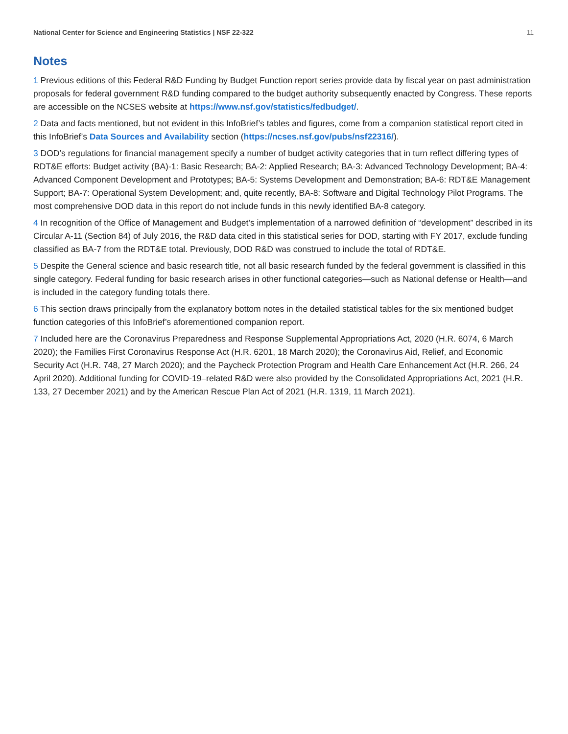National Center for Science and Engineering Statistics | NSF 22-322 11
Notes
1 Previous editions of this Federal R&D Funding by Budget Function report series provide data by fiscal year on past administration proposals for federal government R&D funding compared to the budget authority subsequently enacted by Congress. These reports are accessible on the NCSES website at https://www.nsf.gov/statistics/fedbudget/.
2 Data and facts mentioned, but not evident in this InfoBrief’s tables and figures, come from a companion statistical report cited in this InfoBrief’s Data Sources and Availability section (https://ncses.nsf.gov/pubs/nsf22316/).
3 DOD’s regulations for financial management specify a number of budget activity categories that in turn reflect differing types of RDT&E efforts: Budget activity (BA)-1: Basic Research; BA-2: Applied Research; BA-3: Advanced Technology Development; BA-4: Advanced Component Development and Prototypes; BA-5: Systems Development and Demonstration; BA-6: RDT&E Management Support; BA-7: Operational System Development; and, quite recently, BA-8: Software and Digital Technology Pilot Programs. The most comprehensive DOD data in this report do not include funds in this newly identified BA-8 category.
4 In recognition of the Office of Management and Budget’s implementation of a narrowed definition of “development” described in its Circular A-11 (Section 84) of July 2016, the R&D data cited in this statistical series for DOD, starting with FY 2017, exclude funding classified as BA-7 from the RDT&E total. Previously, DOD R&D was construed to include the total of RDT&E.
5 Despite the General science and basic research title, not all basic research funded by the federal government is classified in this single category. Federal funding for basic research arises in other functional categories—such as National defense or Health—and is included in the category funding totals there.
6 This section draws principally from the explanatory bottom notes in the detailed statistical tables for the six mentioned budget function categories of this InfoBrief’s aforementioned companion report.
7 Included here are the Coronavirus Preparedness and Response Supplemental Appropriations Act, 2020 (H.R. 6074, 6 March 2020); the Families First Coronavirus Response Act (H.R. 6201, 18 March 2020); the Coronavirus Aid, Relief, and Economic Security Act (H.R. 748, 27 March 2020); and the Paycheck Protection Program and Health Care Enhancement Act (H.R. 266, 24 April 2020). Additional funding for COVID-19–related R&D were also provided by the Consolidated Appropriations Act, 2021 (H.R. 133, 27 December 2021) and by the American Rescue Plan Act of 2021 (H.R. 1319, 11 March 2021).